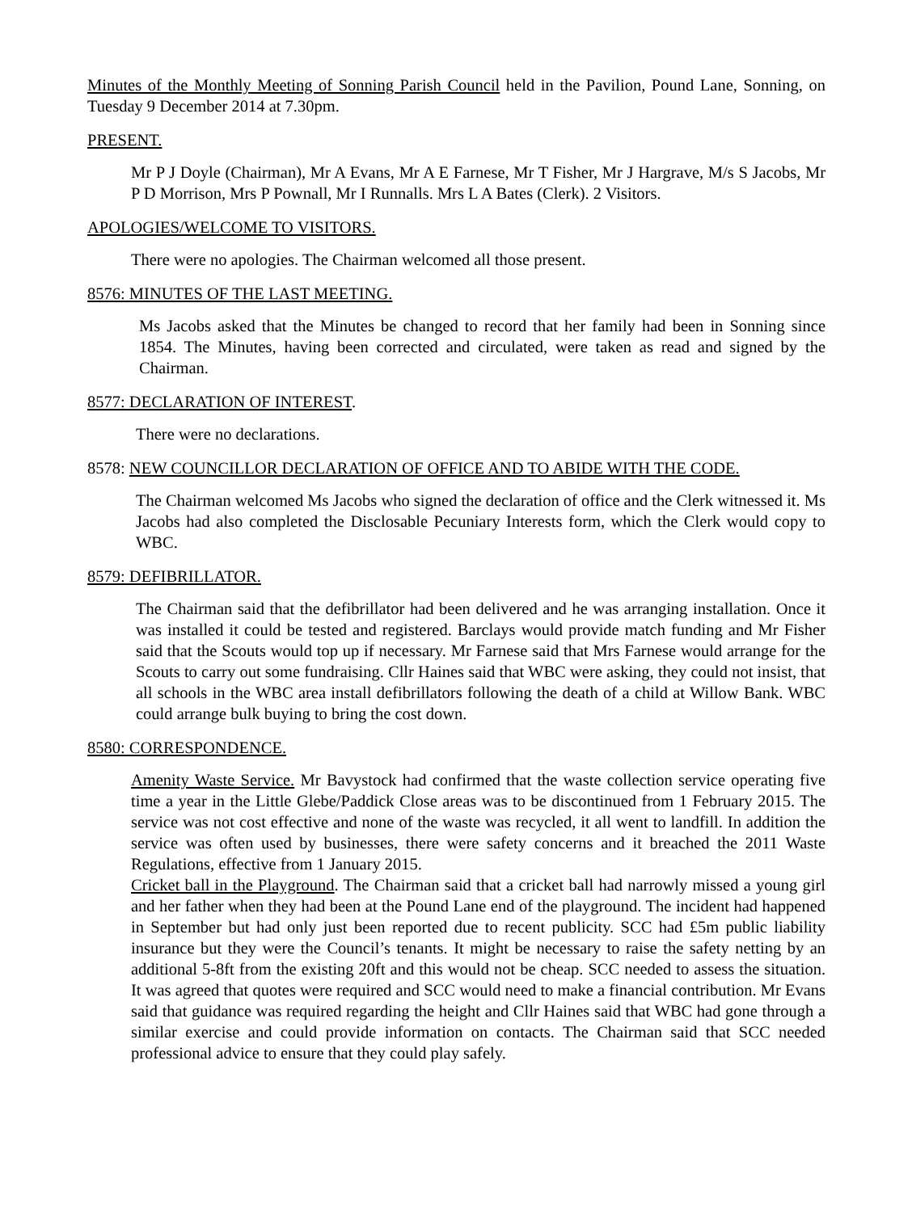Minutes of the Monthly Meeting of Sonning Parish Council held in the Pavilion, Pound Lane, Sonning, on Tuesday 9 December 2014 at 7.30pm.
PRESENT.
Mr P J Doyle (Chairman), Mr A Evans, Mr A E Farnese, Mr T Fisher, Mr J Hargrave, M/s S Jacobs, Mr P D Morrison, Mrs P Pownall, Mr I Runnalls. Mrs L A Bates (Clerk). 2 Visitors.
APOLOGIES/WELCOME TO VISITORS.
There were no apologies. The Chairman welcomed all those present.
8576: MINUTES OF THE LAST MEETING.
Ms Jacobs asked that the Minutes be changed to record that her family had been in Sonning since 1854. The Minutes, having been corrected and circulated, were taken as read and signed by the Chairman.
8577: DECLARATION OF INTEREST.
There were no declarations.
8578: NEW COUNCILLOR DECLARATION OF OFFICE AND TO ABIDE WITH THE CODE.
The Chairman welcomed Ms Jacobs who signed the declaration of office and the Clerk witnessed it. Ms Jacobs had also completed the Disclosable Pecuniary Interests form, which the Clerk would copy to WBC.
8579: DEFIBRILLATOR.
The Chairman said that the defibrillator had been delivered and he was arranging installation. Once it was installed it could be tested and registered. Barclays would provide match funding and Mr Fisher said that the Scouts would top up if necessary. Mr Farnese said that Mrs Farnese would arrange for the Scouts to carry out some fundraising. Cllr Haines said that WBC were asking, they could not insist, that all schools in the WBC area install defibrillators following the death of a child at Willow Bank. WBC could arrange bulk buying to bring the cost down.
8580: CORRESPONDENCE.
Amenity Waste Service. Mr Bavystock had confirmed that the waste collection service operating five time a year in the Little Glebe/Paddick Close areas was to be discontinued from 1 February 2015. The service was not cost effective and none of the waste was recycled, it all went to landfill. In addition the service was often used by businesses, there were safety concerns and it breached the 2011 Waste Regulations, effective from 1 January 2015.
Cricket ball in the Playground. The Chairman said that a cricket ball had narrowly missed a young girl and her father when they had been at the Pound Lane end of the playground. The incident had happened in September but had only just been reported due to recent publicity. SCC had £5m public liability insurance but they were the Council’s tenants. It might be necessary to raise the safety netting by an additional 5-8ft from the existing 20ft and this would not be cheap. SCC needed to assess the situation. It was agreed that quotes were required and SCC would need to make a financial contribution. Mr Evans said that guidance was required regarding the height and Cllr Haines said that WBC had gone through a similar exercise and could provide information on contacts. The Chairman said that SCC needed professional advice to ensure that they could play safely.